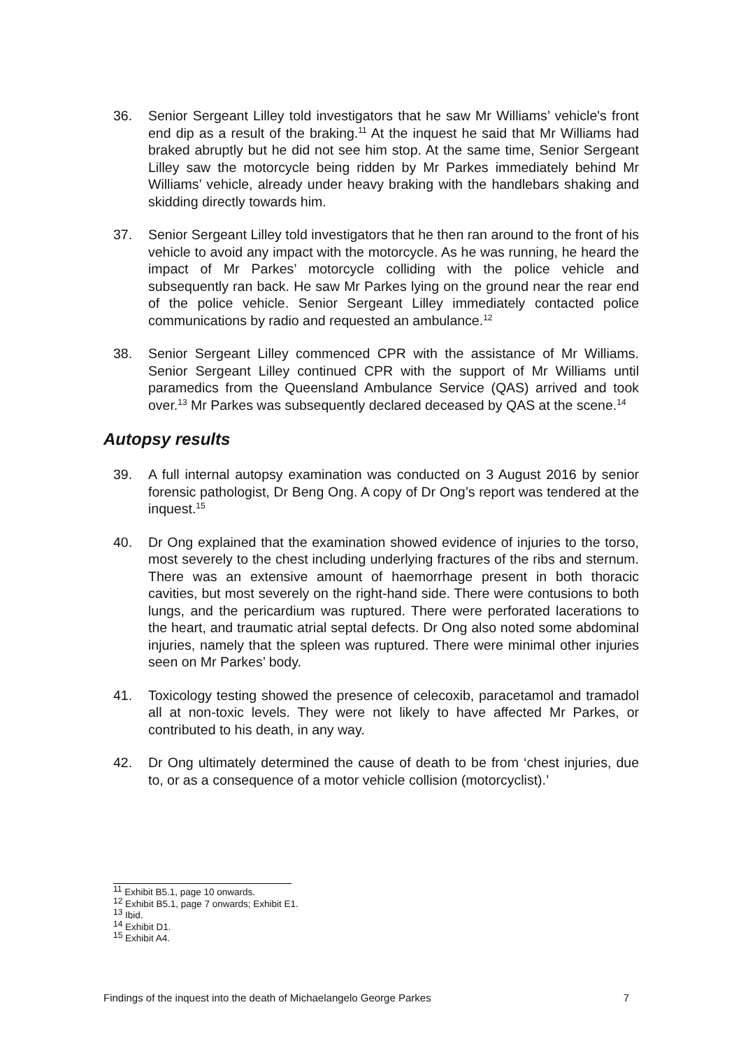36. Senior Sergeant Lilley told investigators that he saw Mr Williams’ vehicle's front end dip as a result of the braking.<sup>11</sup> At the inquest he said that Mr Williams had braked abruptly but he did not see him stop. At the same time, Senior Sergeant Lilley saw the motorcycle being ridden by Mr Parkes immediately behind Mr Williams’ vehicle, already under heavy braking with the handlebars shaking and skidding directly towards him.
37. Senior Sergeant Lilley told investigators that he then ran around to the front of his vehicle to avoid any impact with the motorcycle. As he was running, he heard the impact of Mr Parkes’ motorcycle colliding with the police vehicle and subsequently ran back. He saw Mr Parkes lying on the ground near the rear end of the police vehicle. Senior Sergeant Lilley immediately contacted police communications by radio and requested an ambulance.<sup>12</sup>
38. Senior Sergeant Lilley commenced CPR with the assistance of Mr Williams. Senior Sergeant Lilley continued CPR with the support of Mr Williams until paramedics from the Queensland Ambulance Service (QAS) arrived and took over.<sup>13</sup> Mr Parkes was subsequently declared deceased by QAS at the scene.<sup>14</sup>
Autopsy results
39. A full internal autopsy examination was conducted on 3 August 2016 by senior forensic pathologist, Dr Beng Ong. A copy of Dr Ong’s report was tendered at the inquest.<sup>15</sup>
40. Dr Ong explained that the examination showed evidence of injuries to the torso, most severely to the chest including underlying fractures of the ribs and sternum. There was an extensive amount of haemorrhage present in both thoracic cavities, but most severely on the right-hand side. There were contusions to both lungs, and the pericardium was ruptured. There were perforated lacerations to the heart, and traumatic atrial septal defects. Dr Ong also noted some abdominal injuries, namely that the spleen was ruptured. There were minimal other injuries seen on Mr Parkes’ body.
41. Toxicology testing showed the presence of celecoxib, paracetamol and tramadol all at non-toxic levels. They were not likely to have affected Mr Parkes, or contributed to his death, in any way.
42. Dr Ong ultimately determined the cause of death to be from ‘chest injuries, due to, or as a consequence of a motor vehicle collision (motorcyclist).’
<sup>11</sup> Exhibit B5.1, page 10 onwards.
<sup>12</sup> Exhibit B5.1, page 7 onwards; Exhibit E1.
<sup>13</sup> Ibid.
<sup>14</sup> Exhibit D1.
<sup>15</sup> Exhibit A4.
Findings of the inquest into the death of Michaelangelo George Parkes 7